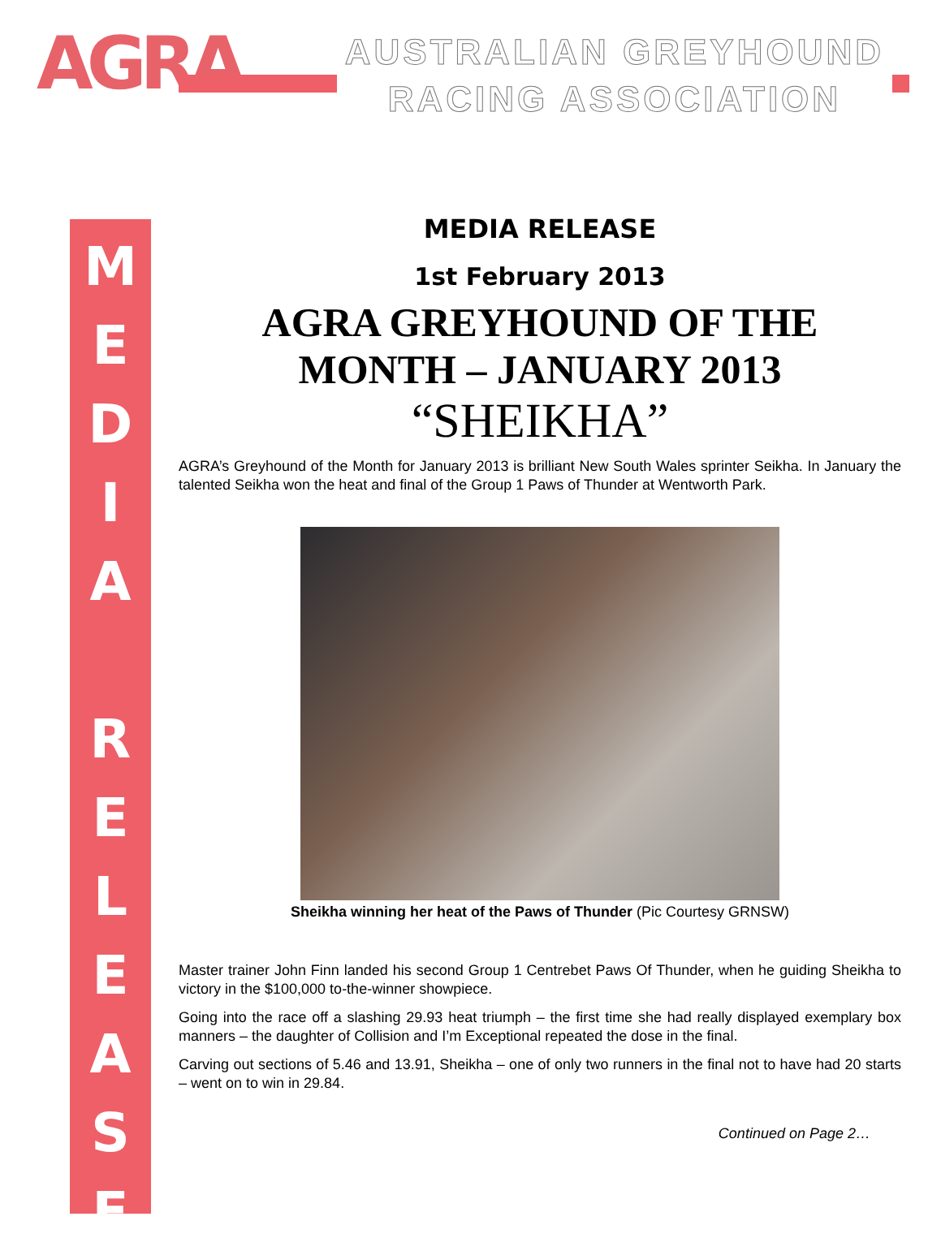AGRA
AUSTRALIAN GREYHOUND
RACING ASSOCIATION
M
E
D
I
A
R
E
L
E
A
S
E
MEDIA RELEASE
1st February 2013
AGRA GREYHOUND OF THE MONTH – JANUARY 2013
“SHEIKHA”
AGRA’s Greyhound of the Month for January 2013 is brilliant New South Wales sprinter Seikha. In January the talented Seikha won the heat and final of the Group 1 Paws of Thunder at Wentworth Park.
Sheikha winning her heat of the Paws of Thunder (Pic Courtesy GRNSW)
Master trainer John Finn landed his second Group 1 Centrebet Paws Of Thunder, when he guiding Sheikha to victory in the $100,000 to-the-winner showpiece.
Going into the race off a slashing 29.93 heat triumph – the first time she had really displayed exemplary box manners – the daughter of Collision and I’m Exceptional repeated the dose in the final.
Carving out sections of 5.46 and 13.91, Sheikha – one of only two runners in the final not to have had 20 starts – went on to win in 29.84.
Continued on Page 2…